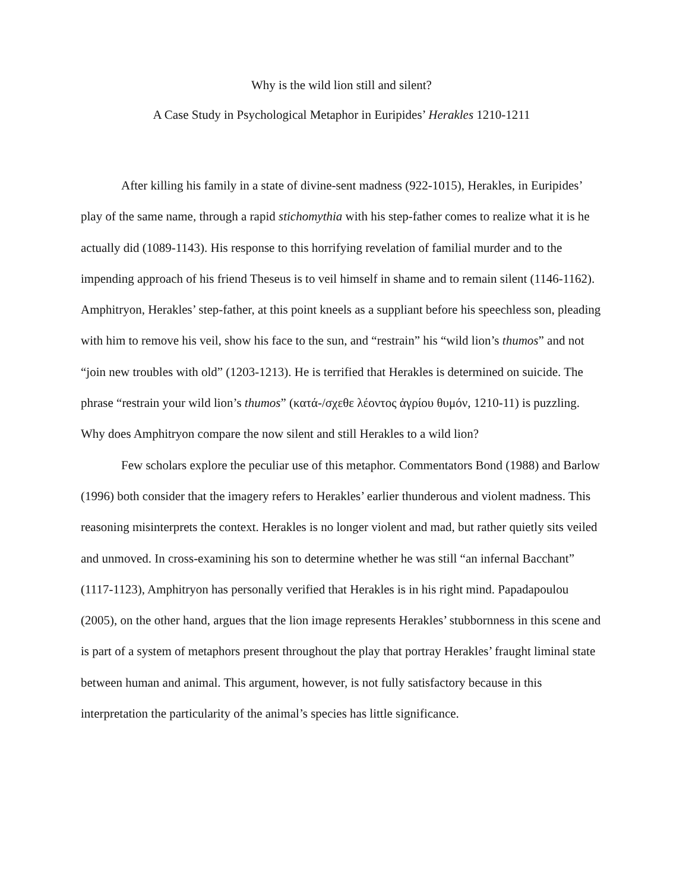Why is the wild lion still and silent?
A Case Study in Psychological Metaphor in Euripides’ Herakles 1210-1211
After killing his family in a state of divine-sent madness (922-1015), Herakles, in Euripides’ play of the same name, through a rapid stichomythia with his step-father comes to realize what it is he actually did (1089-1143). His response to this horrifying revelation of familial murder and to the impending approach of his friend Theseus is to veil himself in shame and to remain silent (1146-1162). Amphitryon, Herakles’ step-father, at this point kneels as a suppliant before his speechless son, pleading with him to remove his veil, show his face to the sun, and “restrain” his “wild lion’s thumos” and not “join new troubles with old” (1203-1213). He is terrified that Herakles is determined on suicide. The phrase “restrain your wild lion’s thumos” (κατά-/σχεθε λέοντος ἀγρίου θυμόν, 1210-11) is puzzling. Why does Amphitryon compare the now silent and still Herakles to a wild lion?
Few scholars explore the peculiar use of this metaphor. Commentators Bond (1988) and Barlow (1996) both consider that the imagery refers to Herakles’ earlier thunderous and violent madness. This reasoning misinterprets the context. Herakles is no longer violent and mad, but rather quietly sits veiled and unmoved. In cross-examining his son to determine whether he was still “an infernal Bacchant” (1117-1123), Amphitryon has personally verified that Herakles is in his right mind. Papadapoulou (2005), on the other hand, argues that the lion image represents Herakles’ stubbornness in this scene and is part of a system of metaphors present throughout the play that portray Herakles’ fraught liminal state between human and animal. This argument, however, is not fully satisfactory because in this interpretation the particularity of the animal’s species has little significance.